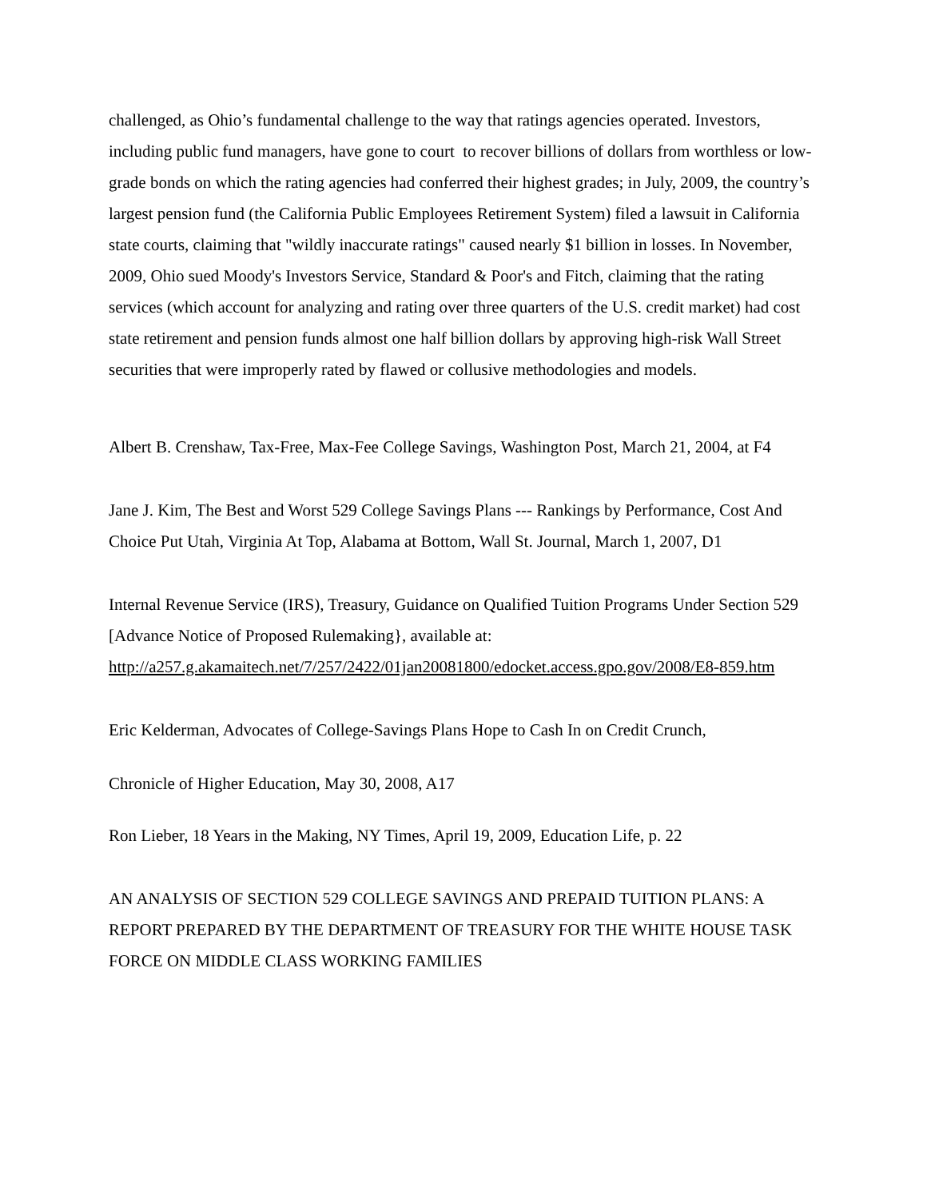challenged, as Ohio’s fundamental challenge to the way that ratings agencies operated. Investors, including public fund managers, have gone to court to recover billions of dollars from worthless or low-grade bonds on which the rating agencies had conferred their highest grades; in July, 2009, the country’s largest pension fund (the California Public Employees Retirement System) filed a lawsuit in California state courts, claiming that "wildly inaccurate ratings" caused nearly $1 billion in losses. In November, 2009, Ohio sued Moody's Investors Service, Standard & Poor's and Fitch, claiming that the rating services (which account for analyzing and rating over three quarters of the U.S. credit market) had cost state retirement and pension funds almost one half billion dollars by approving high-risk Wall Street securities that were improperly rated by flawed or collusive methodologies and models.
Albert B. Crenshaw, Tax-Free, Max-Fee College Savings, Washington Post, March 21, 2004, at F4
Jane J. Kim, The Best and Worst 529 College Savings Plans --- Rankings by Performance, Cost And Choice Put Utah, Virginia At Top, Alabama at Bottom, Wall St. Journal, March 1, 2007, D1
Internal Revenue Service (IRS), Treasury, Guidance on Qualified Tuition Programs Under Section 529 [Advance Notice of Proposed Rulemaking}, available at: http://a257.g.akamaitech.net/7/257/2422/01jan20081800/edocket.access.gpo.gov/2008/E8-859.htm
Eric Kelderman, Advocates of College-Savings Plans Hope to Cash In on Credit Crunch,
Chronicle of Higher Education, May 30, 2008, A17
Ron Lieber, 18 Years in the Making, NY Times, April 19, 2009, Education Life, p. 22
AN ANALYSIS OF SECTION 529 COLLEGE SAVINGS AND PREPAID TUITION PLANS: A REPORT PREPARED BY THE DEPARTMENT OF TREASURY FOR THE WHITE HOUSE TASK FORCE ON MIDDLE CLASS WORKING FAMILIES